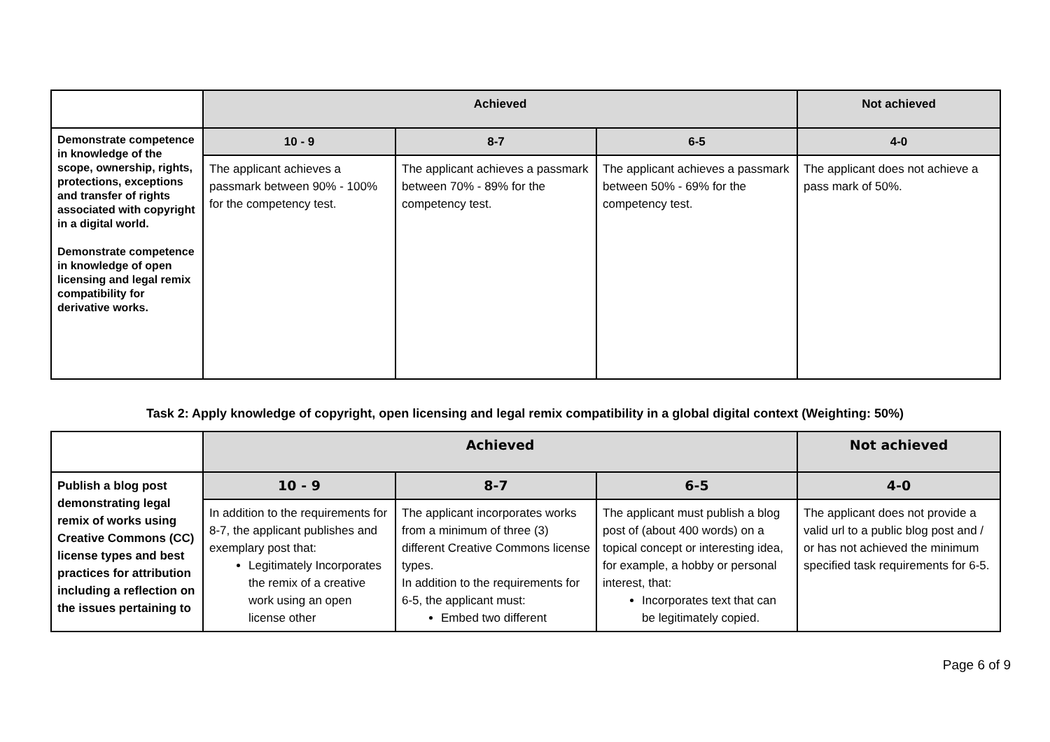| | Achieved | | | Not achieved |
| --- | --- | --- | --- | --- |
| Demonstrate competence in knowledge of the scope, ownership, rights, protections, exceptions and transfer of rights associated with copyright in a digital world. Demonstrate competence in knowledge of open licensing and legal remix compatibility for derivative works. | 10 - 9 | 8-7 | 6-5 | 4-0 |
| | The applicant achieves a passmark between 90% - 100% for the competency test. | The applicant achieves a passmark between 70% - 89% for the competency test. | The applicant achieves a passmark between 50% - 69% for the competency test. | The applicant does not achieve a pass mark of 50%. |
Task 2: Apply knowledge of copyright, open licensing and legal remix compatibility in a global digital context (Weighting: 50%)
| | Achieved | | | Not achieved |
| --- | --- | --- | --- | --- |
| Publish a blog post demonstrating legal remix of works using Creative Commons (CC) license types and best practices for attribution including a reflection on the issues pertaining to | 10 - 9 | 8-7 | 6-5 | 4-0 |
| | In addition to the requirements for 8-7, the applicant publishes and exemplary post that: Legitimately Incorporates the remix of a creative work using an open license other | The applicant incorporates works from a minimum of three (3) different Creative Commons license types. In addition to the requirements for 6-5, the applicant must: Embed two different | The applicant must publish a blog post of (about 400 words) on a topical concept or interesting idea, for example, a hobby or personal interest, that: Incorporates text that can be legitimately copied. | The applicant does not provide a valid url to a public blog post and / or has not achieved the minimum specified task requirements for 6-5. |
Page 6 of 9